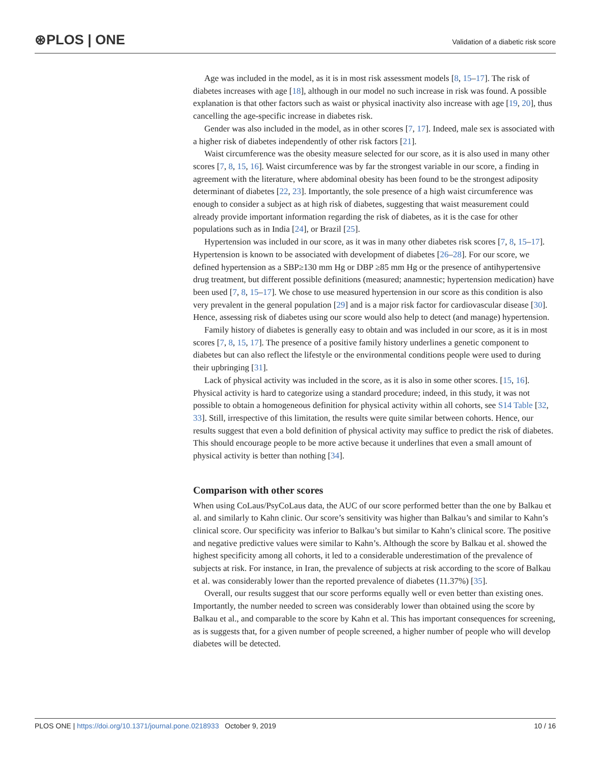⊛PLOS | ONE
Validation of a diabetic risk score
Age was included in the model, as it is in most risk assessment models [8, 15–17]. The risk of diabetes increases with age [18], although in our model no such increase in risk was found. A possible explanation is that other factors such as waist or physical inactivity also increase with age [19, 20], thus cancelling the age-specific increase in diabetes risk.
Gender was also included in the model, as in other scores [7, 17]. Indeed, male sex is associated with a higher risk of diabetes independently of other risk factors [21].
Waist circumference was the obesity measure selected for our score, as it is also used in many other scores [7, 8, 15, 16]. Waist circumference was by far the strongest variable in our score, a finding in agreement with the literature, where abdominal obesity has been found to be the strongest adiposity determinant of diabetes [22, 23]. Importantly, the sole presence of a high waist circumference was enough to consider a subject as at high risk of diabetes, suggesting that waist measurement could already provide important information regarding the risk of diabetes, as it is the case for other populations such as in India [24], or Brazil [25].
Hypertension was included in our score, as it was in many other diabetes risk scores [7, 8, 15–17]. Hypertension is known to be associated with development of diabetes [26–28]. For our score, we defined hypertension as a SBP≥130 mm Hg or DBP ≥85 mm Hg or the presence of antihypertensive drug treatment, but different possible definitions (measured; anamnestic; hypertension medication) have been used [7, 8, 15–17]. We chose to use measured hypertension in our score as this condition is also very prevalent in the general population [29] and is a major risk factor for cardiovascular disease [30]. Hence, assessing risk of diabetes using our score would also help to detect (and manage) hypertension.
Family history of diabetes is generally easy to obtain and was included in our score, as it is in most scores [7, 8, 15, 17]. The presence of a positive family history underlines a genetic component to diabetes but can also reflect the lifestyle or the environmental conditions people were used to during their upbringing [31].
Lack of physical activity was included in the score, as it is also in some other scores. [15, 16]. Physical activity is hard to categorize using a standard procedure; indeed, in this study, it was not possible to obtain a homogeneous definition for physical activity within all cohorts, see S14 Table [32, 33]. Still, irrespective of this limitation, the results were quite similar between cohorts. Hence, our results suggest that even a bold definition of physical activity may suffice to predict the risk of diabetes. This should encourage people to be more active because it underlines that even a small amount of physical activity is better than nothing [34].
Comparison with other scores
When using CoLaus/PsyCoLaus data, the AUC of our score performed better than the one by Balkau et al. and similarly to Kahn clinic. Our score’s sensitivity was higher than Balkau’s and similar to Kahn’s clinical score. Our specificity was inferior to Balkau’s but similar to Kahn’s clinical score. The positive and negative predictive values were similar to Kahn’s. Although the score by Balkau et al. showed the highest specificity among all cohorts, it led to a considerable underestimation of the prevalence of subjects at risk. For instance, in Iran, the prevalence of subjects at risk according to the score of Balkau et al. was considerably lower than the reported prevalence of diabetes (11.37%) [35].
Overall, our results suggest that our score performs equally well or even better than existing ones. Importantly, the number needed to screen was considerably lower than obtained using the score by Balkau et al., and comparable to the score by Kahn et al. This has important consequences for screening, as is suggests that, for a given number of people screened, a higher number of people who will develop diabetes will be detected.
PLOS ONE | https://doi.org/10.1371/journal.pone.0218933 October 9, 2019 10 / 16